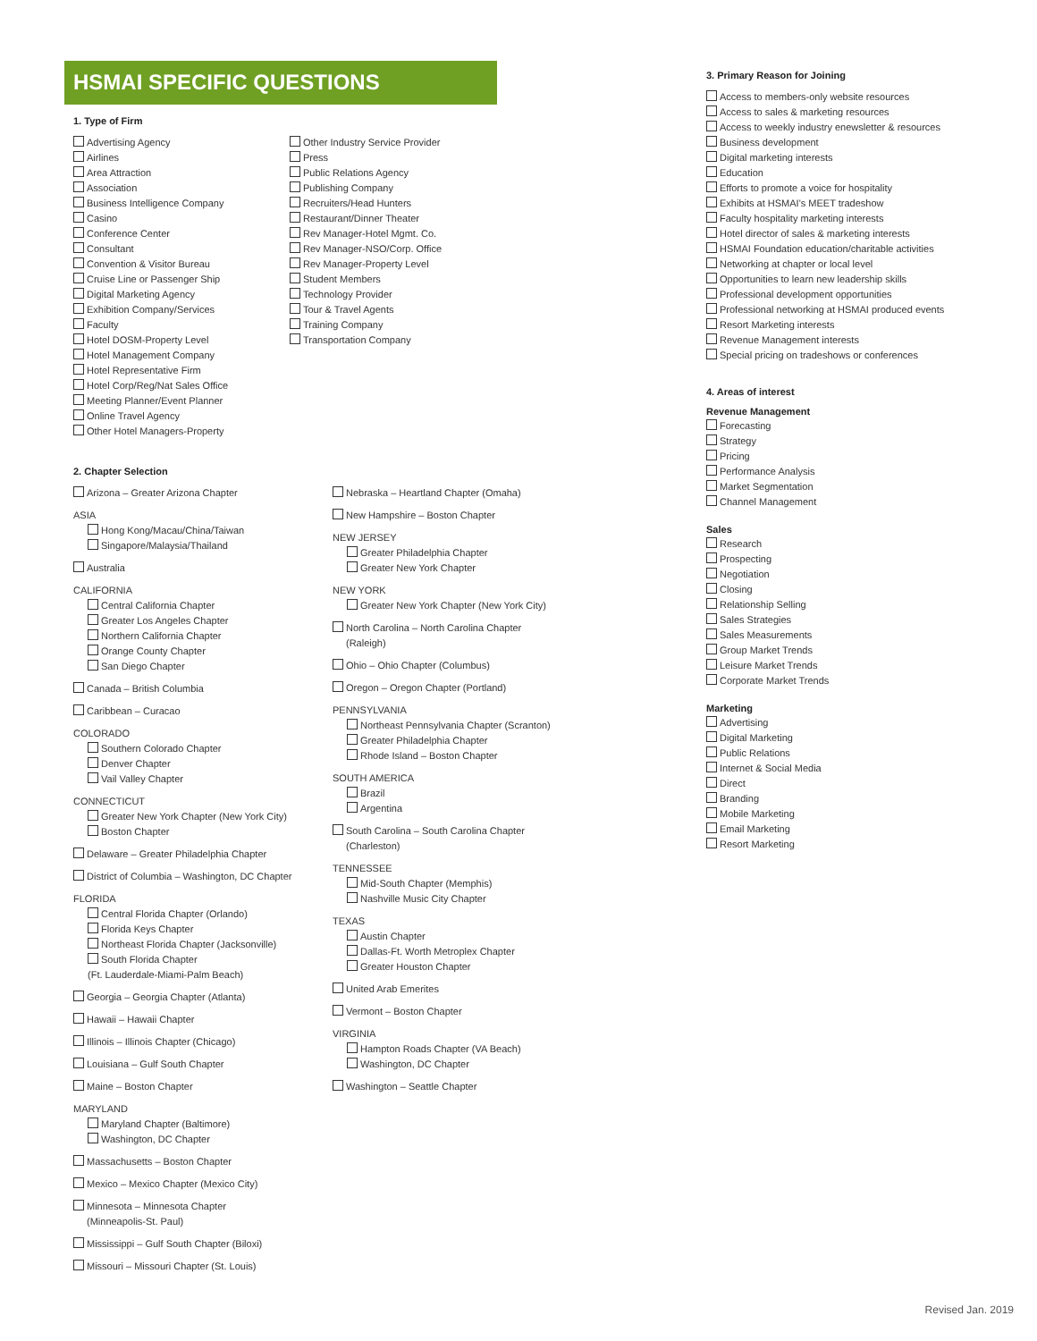HSMAI SPECIFIC QUESTIONS
1. Type of Firm
Advertising Agency
Airlines
Area Attraction
Association
Business Intelligence Company
Casino
Conference Center
Consultant
Convention & Visitor Bureau
Cruise Line or Passenger Ship
Digital Marketing Agency
Exhibition Company/Services
Faculty
Hotel DOSM-Property Level
Hotel Management Company
Hotel Representative Firm
Hotel Corp/Reg/Nat Sales Office
Meeting Planner/Event Planner
Online Travel Agency
Other Hotel Managers-Property
Other Industry Service Provider
Press
Public Relations Agency
Publishing Company
Recruiters/Head Hunters
Restaurant/Dinner Theater
Rev Manager-Hotel Mgmt. Co.
Rev Manager-NSO/Corp. Office
Rev Manager-Property Level
Student Members
Technology Provider
Tour & Travel Agents
Training Company
Transportation Company
2. Chapter Selection
Arizona – Greater Arizona Chapter
ASIA
Hong Kong/Macau/China/Taiwan
Singapore/Malaysia/Thailand
Australia
CALIFORNIA
Central California Chapter
Greater Los Angeles Chapter
Northern California Chapter
Orange County Chapter
San Diego Chapter
Canada – British Columbia
Caribbean – Curacao
COLORADO
Southern Colorado Chapter
Denver Chapter
Vail Valley Chapter
CONNECTICUT
Greater New York Chapter (New York City)
Boston Chapter
Delaware – Greater Philadelphia Chapter
District of Columbia – Washington, DC Chapter
FLORIDA
Central Florida Chapter (Orlando)
Florida Keys Chapter
Northeast Florida Chapter (Jacksonville)
South Florida Chapter
(Ft. Lauderdale-Miami-Palm Beach)
Georgia – Georgia Chapter (Atlanta)
Hawaii – Hawaii Chapter
Illinois – Illinois Chapter (Chicago)
Louisiana – Gulf South Chapter
Maine – Boston Chapter
MARYLAND
Maryland Chapter (Baltimore)
Washington, DC Chapter
Massachusetts – Boston Chapter
Mexico – Mexico Chapter (Mexico City)
Minnesota – Minnesota Chapter
(Minneapolis-St. Paul)
Mississippi – Gulf South Chapter (Biloxi)
Missouri – Missouri Chapter (St. Louis)
Nebraska – Heartland Chapter (Omaha)
New Hampshire – Boston Chapter
NEW JERSEY
Greater Philadelphia Chapter
Greater New York Chapter
NEW YORK
Greater New York Chapter (New York City)
North Carolina – North Carolina Chapter
(Raleigh)
Ohio – Ohio Chapter (Columbus)
Oregon – Oregon Chapter (Portland)
PENNSYLVANIA
Northeast Pennsylvania Chapter (Scranton)
Greater Philadelphia Chapter
Rhode Island – Boston Chapter
SOUTH AMERICA
Brazil
Argentina
South Carolina – South Carolina Chapter
(Charleston)
TENNESSEE
Mid-South Chapter (Memphis)
Nashville Music City Chapter
TEXAS
Austin Chapter
Dallas-Ft. Worth Metroplex Chapter
Greater Houston Chapter
United Arab Emerites
Vermont – Boston Chapter
VIRGINIA
Hampton Roads Chapter (VA Beach)
Washington, DC Chapter
Washington – Seattle Chapter
3. Primary Reason for Joining
Access to members-only website resources
Access to sales & marketing resources
Access to weekly industry enewsletter & resources
Business development
Digital marketing interests
Education
Efforts to promote a voice for hospitality
Exhibits at HSMAI's MEET tradeshow
Faculty hospitality marketing interests
Hotel director of sales & marketing interests
HSMAI Foundation education/charitable activities
Networking at chapter or local level
Opportunities to learn new leadership skills
Professional development opportunities
Professional networking at HSMAI produced events
Resort Marketing interests
Revenue Management interests
Special pricing on tradeshows or conferences
4. Areas of interest
Revenue Management
Forecasting
Strategy
Pricing
Performance Analysis
Market Segmentation
Channel Management
Sales
Research
Prospecting
Negotiation
Closing
Relationship Selling
Sales Strategies
Sales Measurements
Group Market Trends
Leisure Market Trends
Corporate Market Trends
Marketing
Advertising
Digital Marketing
Public Relations
Internet & Social Media
Direct
Branding
Mobile Marketing
Email Marketing
Resort Marketing
Revised Jan. 2019